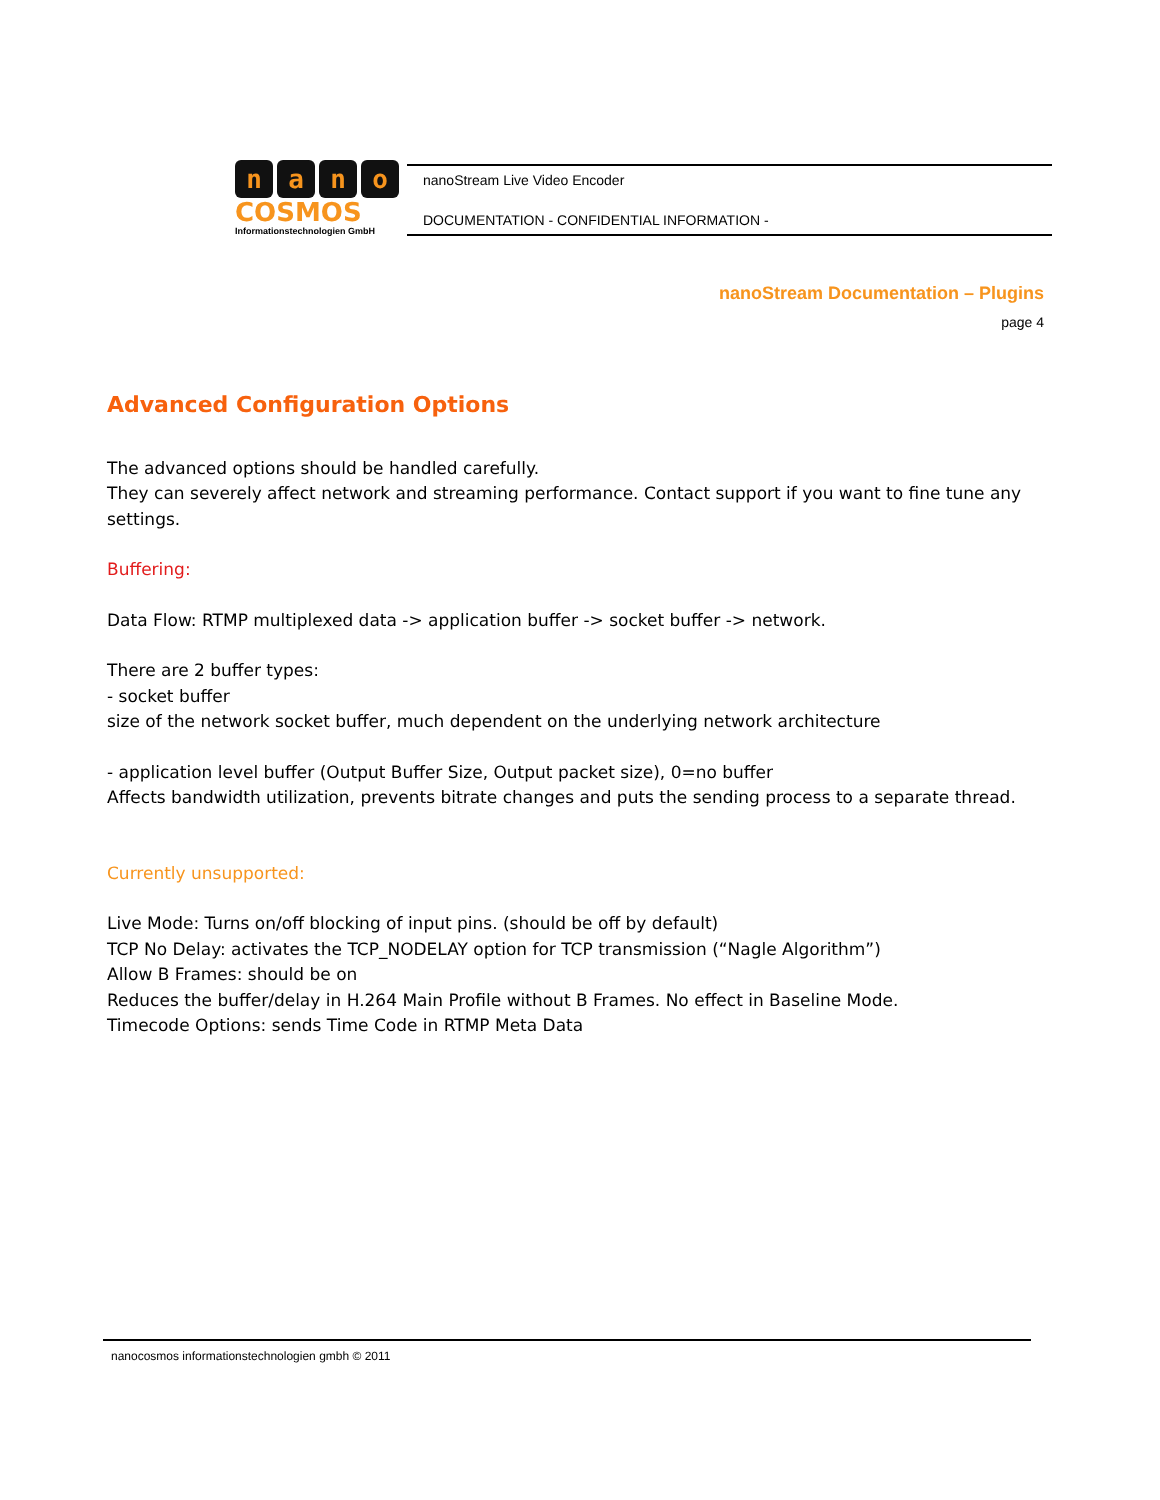nano
COSMOS
Informationstechnologien GmbH
nanoStream Live Video Encoder
DOCUMENTATION - CONFIDENTIAL INFORMATION -
nanoStream Documentation – Plugins
page 4
Advanced Configuration Options
The advanced options should be handled carefully.
They can severely affect network and streaming performance. Contact support if you want to fine tune any settings.
Buffering:
Data Flow: RTMP multiplexed data -> application buffer -> socket buffer -> network.
There are 2 buffer types:
- socket buffer
size of the network socket buffer, much dependent on the underlying network architecture
- application level buffer (Output Buffer Size, Output packet size), 0=no buffer
Affects bandwidth utilization, prevents bitrate changes and puts the sending process to a separate thread.
Currently unsupported:
Live Mode: Turns on/off blocking of input pins. (should be off by default)
TCP No Delay: activates the TCP_NODELAY option for TCP transmission (“Nagle Algorithm”)
Allow B Frames: should be on
Reduces the buffer/delay in H.264 Main Profile without B Frames. No effect in Baseline Mode.
Timecode Options: sends Time Code in RTMP Meta Data
nanocosmos informationstechnologien gmbh © 2011